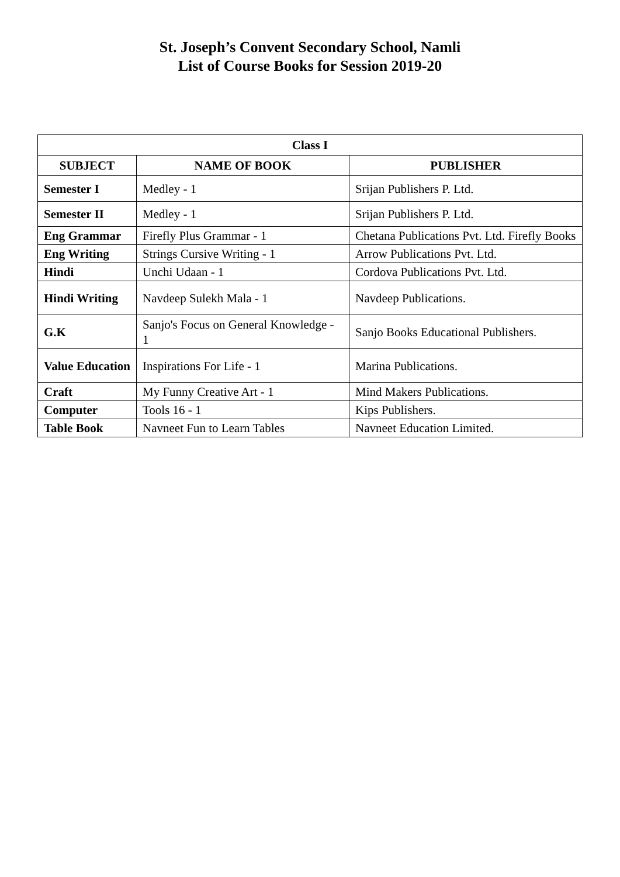St. Joseph’s Convent Secondary School, Namli
List of Course Books for Session 2019-20
| Class I | | |
| --- | --- | --- |
| SUBJECT | NAME OF BOOK | PUBLISHER |
| Semester I | Medley - 1 | Srijan Publishers P. Ltd. |
| Semester II | Medley - 1 | Srijan Publishers P. Ltd. |
| Eng Grammar | Firefly Plus Grammar - 1 | Chetana Publications Pvt. Ltd. Firefly Books |
| Eng Writing | Strings Cursive Writing - 1 | Arrow Publications Pvt. Ltd. |
| Hindi | Unchi Udaan - 1 | Cordova Publications Pvt. Ltd. |
| Hindi Writing | Navdeep Sulekh Mala - 1 | Navdeep Publications. |
| G.K | Sanjo's Focus on General Knowledge - 1 | Sanjo Books Educational Publishers. |
| Value Education | Inspirations For Life - 1 | Marina Publications. |
| Craft | My Funny Creative Art - 1 | Mind Makers Publications. |
| Computer | Tools 16 - 1 | Kips Publishers. |
| Table Book | Navneet Fun to Learn Tables | Navneet Education Limited. |